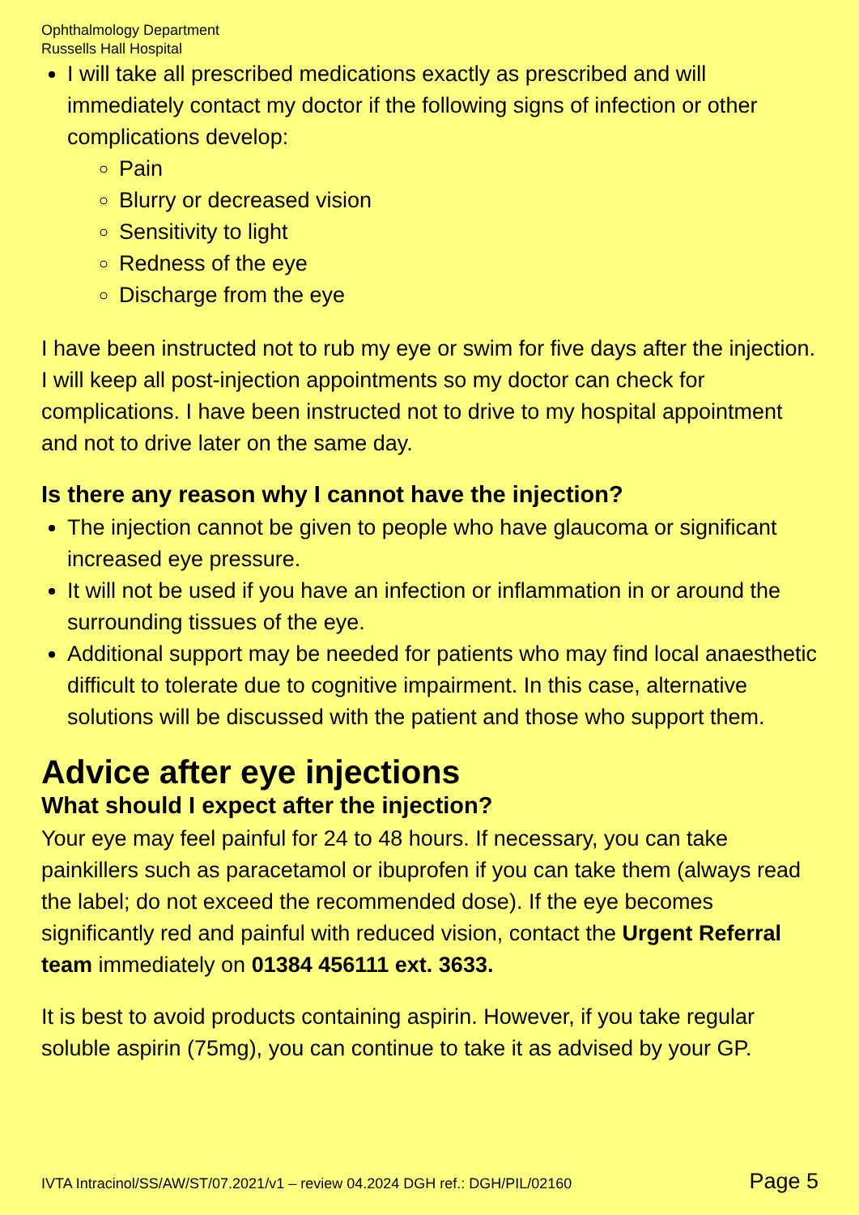Ophthalmology Department
Russells Hall Hospital
I will take all prescribed medications exactly as prescribed and will immediately contact my doctor if the following signs of infection or other complications develop:
Pain
Blurry or decreased vision
Sensitivity to light
Redness of the eye
Discharge from the eye
I have been instructed not to rub my eye or swim for five days after the injection. I will keep all post-injection appointments so my doctor can check for complications. I have been instructed not to drive to my hospital appointment and not to drive later on the same day.
Is there any reason why I cannot have the injection?
The injection cannot be given to people who have glaucoma or significant increased eye pressure.
It will not be used if you have an infection or inflammation in or around the surrounding tissues of the eye.
Additional support may be needed for patients who may find local anaesthetic difficult to tolerate due to cognitive impairment. In this case, alternative solutions will be discussed with the patient and those who support them.
Advice after eye injections
What should I expect after the injection?
Your eye may feel painful for 24 to 48 hours. If necessary, you can take painkillers such as paracetamol or ibuprofen if you can take them (always read the label; do not exceed the recommended dose). If the eye becomes significantly red and painful with reduced vision, contact the Urgent Referral team immediately on 01384 456111 ext. 3633.
It is best to avoid products containing aspirin. However, if you take regular soluble aspirin (75mg), you can continue to take it as advised by your GP.
IVTA Intracinol/SS/AW/ST/07.2021/v1 – review 04.2024 DGH ref.: DGH/PIL/02160 Page 5